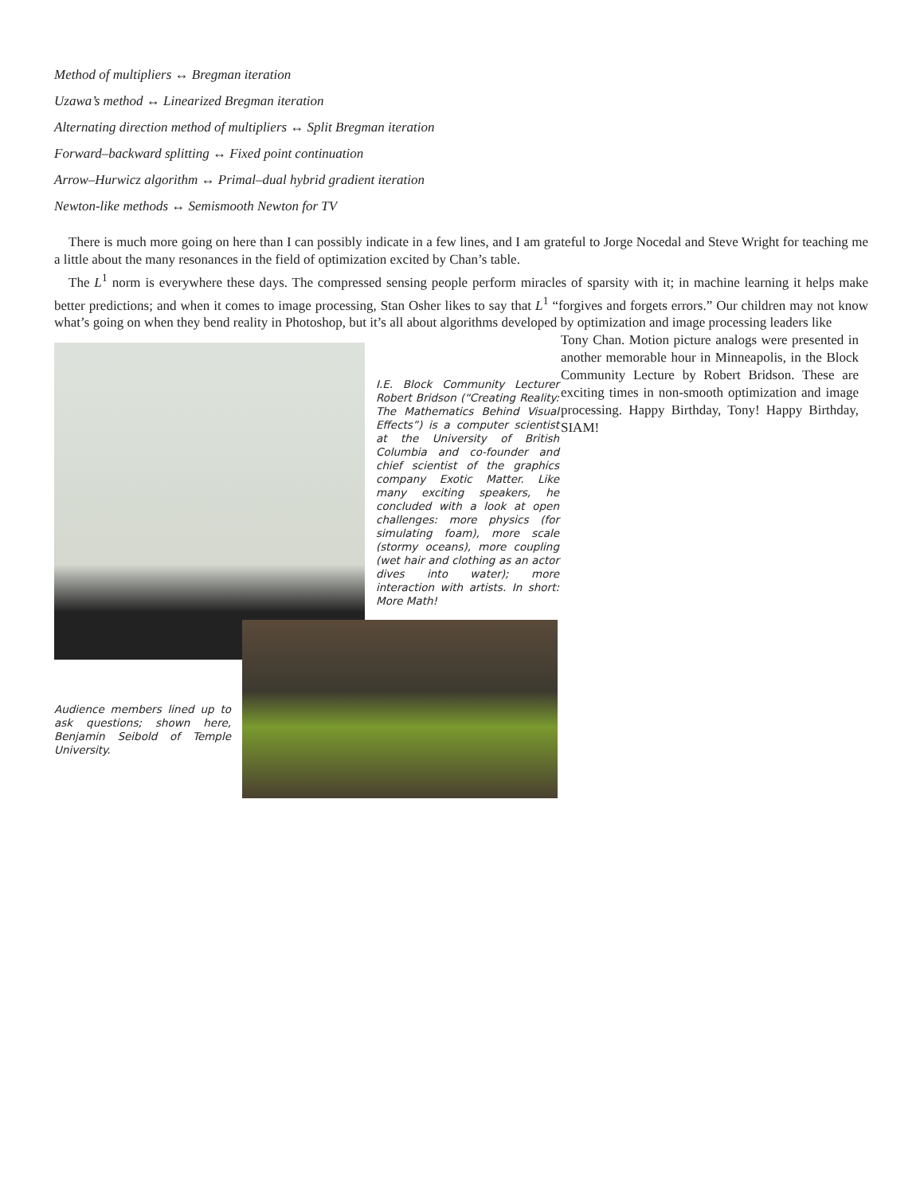Method of multipliers ↔ Bregman iteration
Uzawa’s method ↔ Linearized Bregman iteration
Alternating direction method of multipliers ↔ Split Bregman iteration
Forward–backward splitting ↔ Fixed point continuation
Arrow–Hurwicz algorithm ↔ Primal–dual hybrid gradient iteration
Newton-like methods ↔ Semismooth Newton for TV
There is much more going on here than I can possibly indicate in a few lines, and I am grateful to Jorge Nocedal and Steve Wright for teaching me a little about the many resonances in the field of optimization excited by Chan’s table.
The L<sup>1</sup> norm is everywhere these days. The compressed sensing people perform miracles of sparsity with it; in machine learning it helps make better predictions; and when it comes to image processing, Stan Osher likes to say that L<sup>1</sup> “forgives and forgets errors.” Our children may not know what’s going on when they bend reality in Photoshop, but it’s all about algorithms developed by optimization and image processing leaders like
I.E. Block Community Lecturer Robert Bridson (“Creating Reality: The Mathematics Behind Visual Effects”) is a computer scientist at the University of British Columbia and co-founder and chief scientist of the graphics company Exotic Matter. Like many exciting speakers, he concluded with a look at open challenges: more physics (for simulating foam), more scale (stormy oceans), more coupling (wet hair and clothing as an actor dives into water); more interaction with artists. In short: More Math!
Audience members lined up to ask questions; shown here, Benjamin Seibold of Temple University.
Tony Chan. Motion picture analogs were presented in another memorable hour in Minneapolis, in the Block Community Lecture by Robert Bridson. These are exciting times in non-smooth optimization and image processing. Happy Birthday, Tony! Happy Birthday, SIAM!